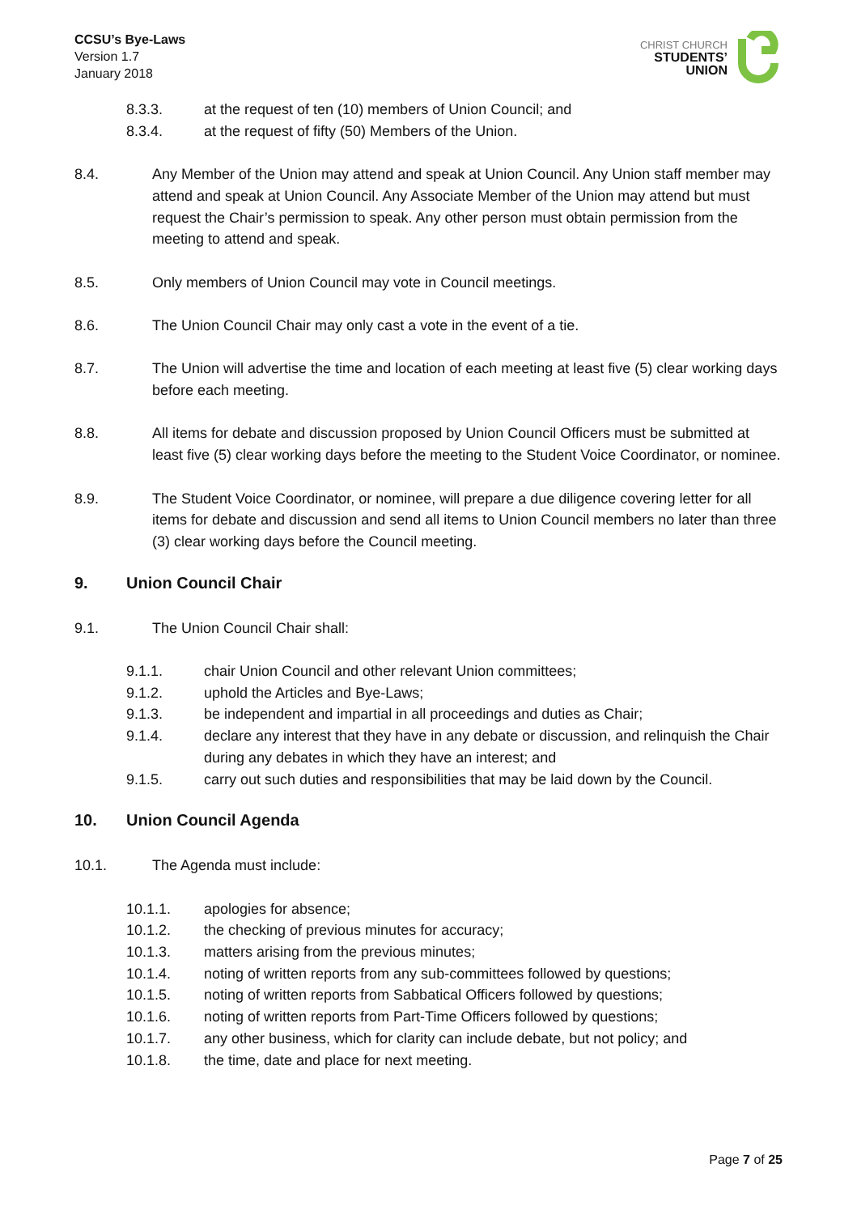CCSU’s Bye-Laws
Version 1.7
January 2018
CHRIST CHURCH
STUDENTS’
UNION
8.3.3. at the request of ten (10) members of Union Council; and
8.3.4. at the request of fifty (50) Members of the Union.
8.4. Any Member of the Union may attend and speak at Union Council. Any Union staff member may attend and speak at Union Council. Any Associate Member of the Union may attend but must request the Chair’s permission to speak. Any other person must obtain permission from the meeting to attend and speak.
8.5. Only members of Union Council may vote in Council meetings.
8.6. The Union Council Chair may only cast a vote in the event of a tie.
8.7. The Union will advertise the time and location of each meeting at least five (5) clear working days before each meeting.
8.8. All items for debate and discussion proposed by Union Council Officers must be submitted at least five (5) clear working days before the meeting to the Student Voice Coordinator, or nominee.
8.9. The Student Voice Coordinator, or nominee, will prepare a due diligence covering letter for all items for debate and discussion and send all items to Union Council members no later than three (3) clear working days before the Council meeting.
9. Union Council Chair
9.1. The Union Council Chair shall:
9.1.1. chair Union Council and other relevant Union committees;
9.1.2. uphold the Articles and Bye-Laws;
9.1.3. be independent and impartial in all proceedings and duties as Chair;
9.1.4. declare any interest that they have in any debate or discussion, and relinquish the Chair during any debates in which they have an interest; and
9.1.5. carry out such duties and responsibilities that may be laid down by the Council.
10. Union Council Agenda
10.1. The Agenda must include:
10.1.1. apologies for absence;
10.1.2. the checking of previous minutes for accuracy;
10.1.3. matters arising from the previous minutes;
10.1.4. noting of written reports from any sub-committees followed by questions;
10.1.5. noting of written reports from Sabbatical Officers followed by questions;
10.1.6. noting of written reports from Part-Time Officers followed by questions;
10.1.7. any other business, which for clarity can include debate, but not policy; and
10.1.8. the time, date and place for next meeting.
Page 7 of 25